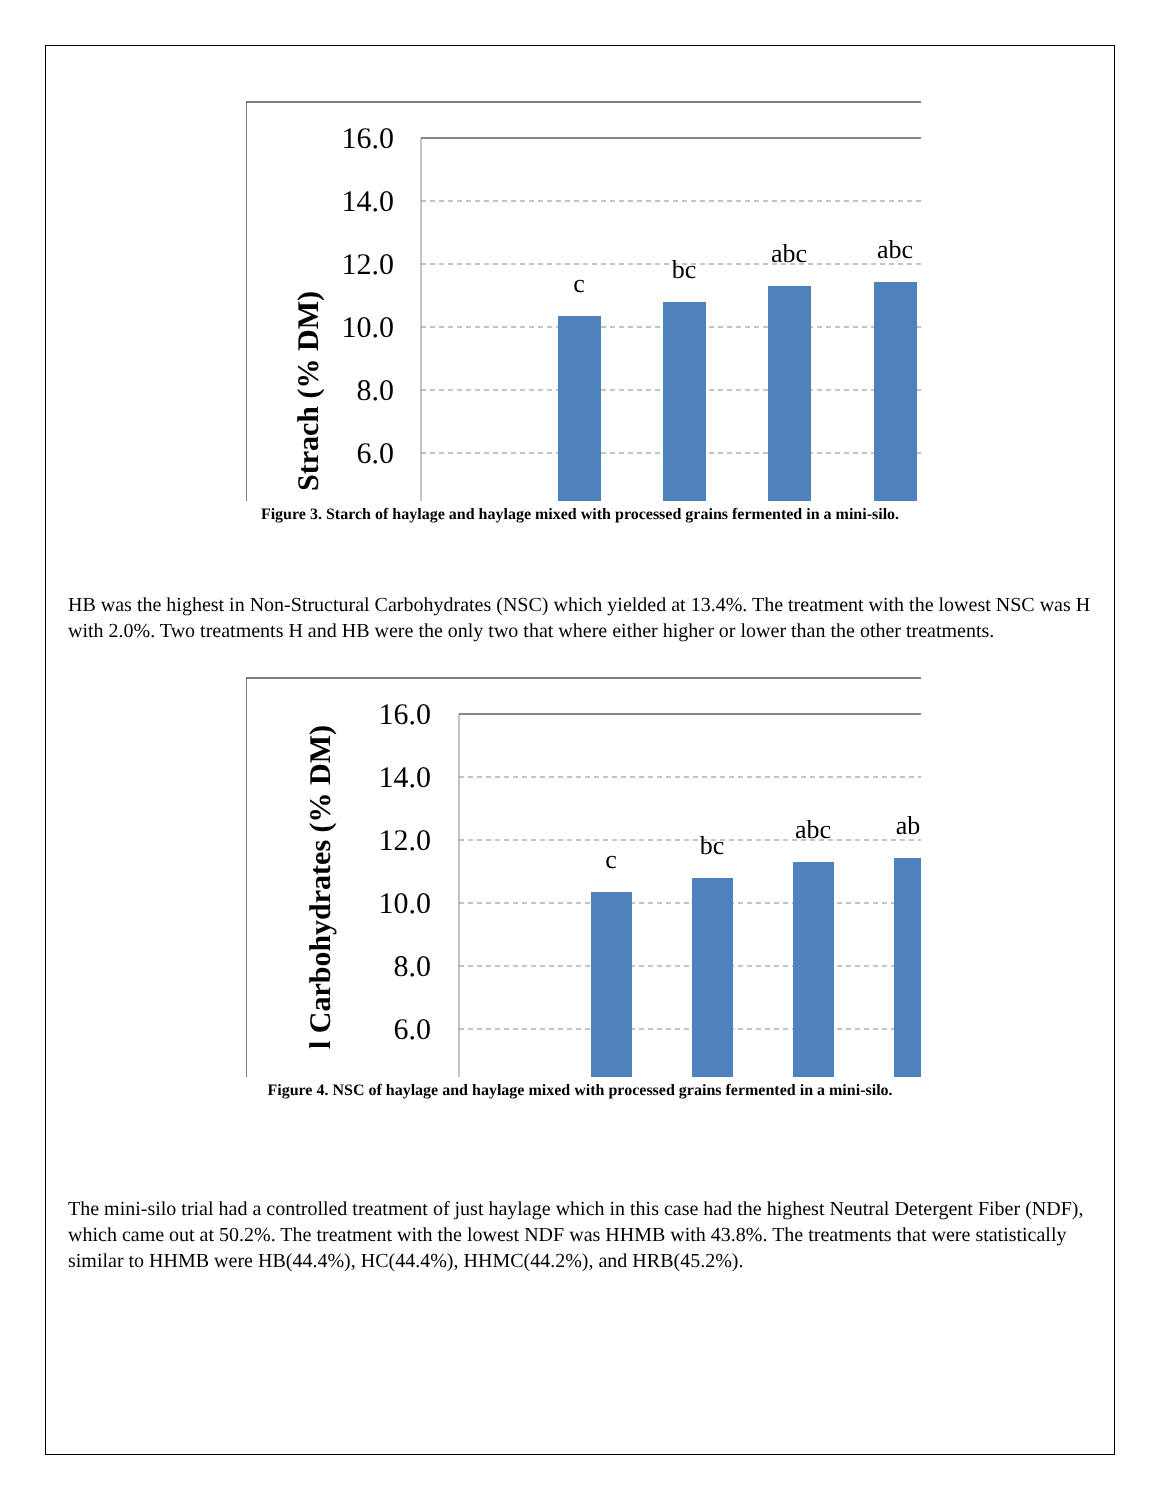16.0
14.0
12.0
10.0
8.0
6.0
c
bc
abc
abc
Strach (% DM)
Figure 3. Starch of haylage and haylage mixed with processed grains fermented in a mini-silo.
HB was the highest in Non-Structural Carbohydrates (NSC) which yielded at 13.4%. The treatment with the lowest NSC was H with 2.0%. Two treatments H and HB were the only two that where either higher or lower than the other treatments.
16.0
14.0
12.0
10.0
8.0
6.0
c
bc
abc
ab
l Carbohydrates (% DM)
Figure 4. NSC of haylage and haylage mixed with processed grains fermented in a mini-silo.
The mini-silo trial had a controlled treatment of just haylage which in this case had the highest Neutral Detergent Fiber (NDF), which came out at 50.2%. The treatment with the lowest NDF was HHMB with 43.8%. The treatments that were statistically similar to HHMB were HB(44.4%), HC(44.4%), HHMC(44.2%), and HRB(45.2%).